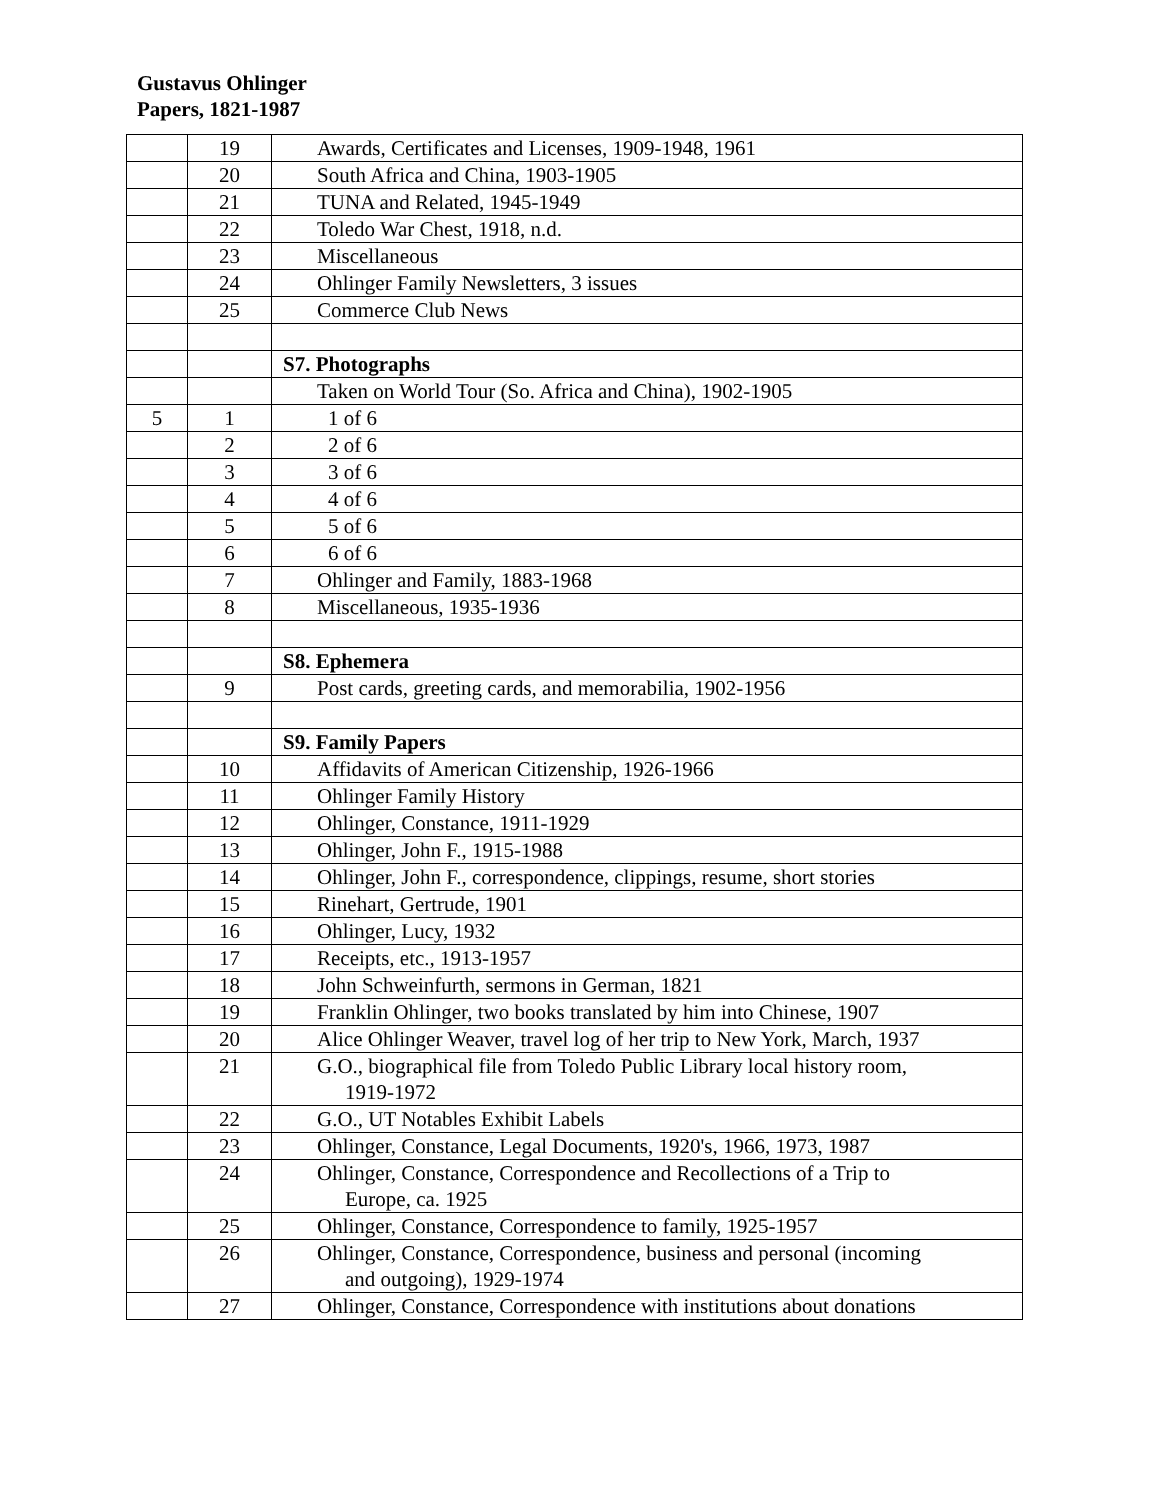Gustavus Ohlinger
Papers, 1821-1987
| | 19 | Awards, Certificates and Licenses, 1909-1948, 1961 |
| | 20 | South Africa and China, 1903-1905 |
| | 21 | TUNA and Related, 1945-1949 |
| | 22 | Toledo War Chest, 1918, n.d. |
| | 23 | Miscellaneous |
| | 24 | Ohlinger Family Newsletters, 3 issues |
| | 25 | Commerce Club News |
| | | S7. Photographs |
| | | Taken on World Tour (So. Africa and China), 1902-1905 |
| 5 | 1 | 1 of 6 |
| | 2 | 2 of 6 |
| | 3 | 3 of 6 |
| | 4 | 4 of 6 |
| | 5 | 5 of 6 |
| | 6 | 6 of 6 |
| | 7 | Ohlinger and Family, 1883-1968 |
| | 8 | Miscellaneous, 1935-1936 |
| | | S8. Ephemera |
| | 9 | Post cards, greeting cards, and memorabilia, 1902-1956 |
| | | S9. Family Papers |
| | 10 | Affidavits of American Citizenship, 1926-1966 |
| | 11 | Ohlinger Family History |
| | 12 | Ohlinger, Constance, 1911-1929 |
| | 13 | Ohlinger, John F., 1915-1988 |
| | 14 | Ohlinger, John F., correspondence, clippings, resume, short stories |
| | 15 | Rinehart, Gertrude, 1901 |
| | 16 | Ohlinger, Lucy, 1932 |
| | 17 | Receipts, etc., 1913-1957 |
| | 18 | John Schweinfurth, sermons in German, 1821 |
| | 19 | Franklin Ohlinger, two books translated by him into Chinese, 1907 |
| | 20 | Alice Ohlinger Weaver, travel log of her trip to New York, March, 1937 |
| | 21 | G.O., biographical file from Toledo Public Library local history room, 1919-1972 |
| | 22 | G.O., UT Notables Exhibit Labels |
| | 23 | Ohlinger, Constance, Legal Documents, 1920's, 1966, 1973, 1987 |
| | 24 | Ohlinger, Constance, Correspondence and Recollections of a Trip to Europe, ca. 1925 |
| | 25 | Ohlinger, Constance, Correspondence to family, 1925-1957 |
| | 26 | Ohlinger, Constance, Correspondence, business and personal (incoming and outgoing), 1929-1974 |
| | 27 | Ohlinger, Constance, Correspondence with institutions about donations |